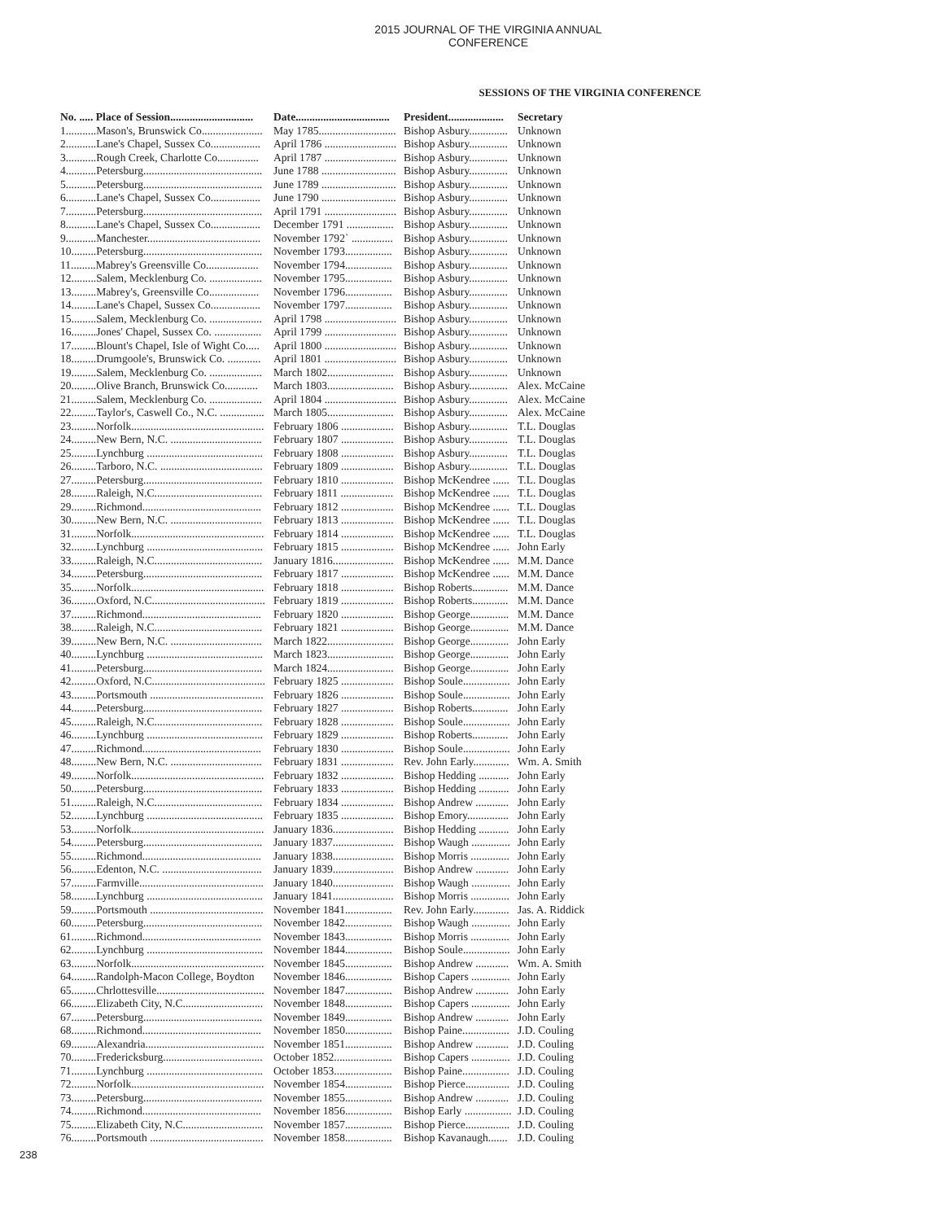2015 JOURNAL OF THE VIRGINIA ANNUAL CONFERENCE
SESSIONS OF THE VIRGINIA CONFERENCE
| No. ..... Place of Session.............................. | Date.................................. | President.................... | Secretary |
| --- | --- | --- | --- |
| 1...........Mason's, Brunswick Co...................... | May 1785............................ | Bishop Asbury.............. | Unknown |
| 2...........Lane's Chapel, Sussex Co.................. | April 1786 .......................... | Bishop Asbury.............. | Unknown |
| 3...........Rough Creek, Charlotte Co............... | April 1787 .......................... | Bishop Asbury.............. | Unknown |
| 4...........Petersburg........................................... | June 1788 ........................... | Bishop Asbury.............. | Unknown |
| 5...........Petersburg........................................... | June 1789 ........................... | Bishop Asbury.............. | Unknown |
| 6...........Lane's Chapel, Sussex Co.................. | June 1790 ........................... | Bishop Asbury.............. | Unknown |
| 7...........Petersburg........................................... | April 1791 .......................... | Bishop Asbury.............. | Unknown |
| 8...........Lane's Chapel, Sussex Co.................. | December 1791 ................. | Bishop Asbury.............. | Unknown |
| 9...........Manchester......................................... | November 1792` ............... | Bishop Asbury.............. | Unknown |
| 10.........Petersburg........................................... | November 1793................. | Bishop Asbury.............. | Unknown |
| 11.........Mabrey's Greensville Co................... | November 1794................. | Bishop Asbury.............. | Unknown |
| 12.........Salem, Mecklenburg Co. ................... | November 1795................. | Bishop Asbury.............. | Unknown |
| 13.........Mabrey's, Greensville Co.................. | November 1796................. | Bishop Asbury.............. | Unknown |
| 14.........Lane's Chapel, Sussex Co.................. | November 1797................. | Bishop Asbury.............. | Unknown |
| 15.........Salem, Mecklenburg Co. ................... | April 1798 .......................... | Bishop Asbury.............. | Unknown |
| 16.........Jones' Chapel, Sussex Co. ................. | April 1799 .......................... | Bishop Asbury.............. | Unknown |
| 17.........Blount's Chapel, Isle of Wight Co..... | April 1800 .......................... | Bishop Asbury.............. | Unknown |
| 18.........Drumgoole's, Brunswick Co. ............ | April 1801 .......................... | Bishop Asbury.............. | Unknown |
| 19.........Salem, Mecklenburg Co. ................... | March 1802........................ | Bishop Asbury.............. | Unknown |
| 20.........Olive Branch, Brunswick Co............ | March 1803........................ | Bishop Asbury.............. | Alex. McCaine |
| 21.........Salem, Mecklenburg Co. ................... | April 1804 .......................... | Bishop Asbury.............. | Alex. McCaine |
| 22.........Taylor's, Caswell Co., N.C. ................ | March 1805........................ | Bishop Asbury.............. | Alex. McCaine |
| 23.........Norfolk................................................ | February 1806 ................... | Bishop Asbury.............. | T.L. Douglas |
| 24.........New Bern, N.C. ................................. | February 1807 ................... | Bishop Asbury.............. | T.L. Douglas |
| 25.........Lynchburg .......................................... | February 1808 ................... | Bishop Asbury.............. | T.L. Douglas |
| 26.........Tarboro, N.C. ..................................... | February 1809 ................... | Bishop Asbury.............. | T.L. Douglas |
| 27.........Petersburg........................................... | February 1810 ................... | Bishop McKendree ...... | T.L. Douglas |
| 28.........Raleigh, N.C....................................... | February 1811 ................... | Bishop McKendree ...... | T.L. Douglas |
| 29.........Richmond........................................... | February 1812 ................... | Bishop McKendree ...... | T.L. Douglas |
| 30.........New Bern, N.C. ................................. | February 1813 ................... | Bishop McKendree ...... | T.L. Douglas |
| 31.........Norfolk................................................ | February 1814 ................... | Bishop McKendree ...... | T.L. Douglas |
| 32.........Lynchburg .......................................... | February 1815 ................... | Bishop McKendree ...... | John Early |
| 33.........Raleigh, N.C....................................... | January 1816...................... | Bishop McKendree ...... | M.M. Dance |
| 34.........Petersburg........................................... | February 1817 ................... | Bishop McKendree ...... | M.M. Dance |
| 35.........Norfolk................................................ | February 1818 ................... | Bishop Roberts............. | M.M. Dance |
| 36.........Oxford, N.C......................................... | February 1819 ................... | Bishop Roberts............. | M.M. Dance |
| 37.........Richmond........................................... | February 1820 ................... | Bishop George.............. | M.M. Dance |
| 38.........Raleigh, N.C....................................... | February 1821 ................... | Bishop George.............. | M.M. Dance |
| 39.........New Bern, N.C. ................................. | March 1822........................ | Bishop George.............. | John Early |
| 40.........Lynchburg .......................................... | March 1823........................ | Bishop George.............. | John Early |
| 41.........Petersburg........................................... | March 1824........................ | Bishop George.............. | John Early |
| 42.........Oxford, N.C......................................... | February 1825 ................... | Bishop Soule................. | John Early |
| 43.........Portsmouth ......................................... | February 1826 ................... | Bishop Soule................. | John Early |
| 44.........Petersburg........................................... | February 1827 ................... | Bishop Roberts............. | John Early |
| 45.........Raleigh, N.C....................................... | February 1828 ................... | Bishop Soule................. | John Early |
| 46.........Lynchburg .......................................... | February 1829 ................... | Bishop Roberts............. | John Early |
| 47.........Richmond........................................... | February 1830 ................... | Bishop Soule................. | John Early |
| 48.........New Bern, N.C. ................................. | February 1831 ................... | Rev. John Early............. | Wm. A. Smith |
| 49.........Norfolk................................................ | February 1832 ................... | Bishop Hedding ........... | John Early |
| 50.........Petersburg........................................... | February 1833 ................... | Bishop Hedding ........... | John Early |
| 51.........Raleigh, N.C....................................... | February 1834 ................... | Bishop Andrew ............ | John Early |
| 52.........Lynchburg .......................................... | February 1835 ................... | Bishop Emory............... | John Early |
| 53.........Norfolk................................................ | January 1836...................... | Bishop Hedding ........... | John Early |
| 54.........Petersburg........................................... | January 1837...................... | Bishop Waugh .............. | John Early |
| 55.........Richmond........................................... | January 1838...................... | Bishop Morris .............. | John Early |
| 56.........Edenton, N.C. .................................... | January 1839...................... | Bishop Andrew ............ | John Early |
| 57.........Farmville............................................. | January 1840...................... | Bishop Waugh .............. | John Early |
| 58.........Lynchburg .......................................... | January 1841...................... | Bishop Morris .............. | John Early |
| 59.........Portsmouth ......................................... | November 1841................. | Rev. John Early............. | Jas. A. Riddick |
| 60.........Petersburg........................................... | November 1842................. | Bishop Waugh .............. | John Early |
| 61.........Richmond........................................... | November 1843................. | Bishop Morris .............. | John Early |
| 62.........Lynchburg .......................................... | November 1844................. | Bishop Soule................. | John Early |
| 63.........Norfolk................................................ | November 1845................. | Bishop Andrew ............ | Wm. A. Smith |
| 64.........Randolph-Macon College, Boydton | November 1846................. | Bishop Capers .............. | John Early |
| 65.........Chrlottesville....................................... | November 1847................. | Bishop Andrew ............ | John Early |
| 66.........Elizabeth City, N.C............................. | November 1848................. | Bishop Capers .............. | John Early |
| 67.........Petersburg........................................... | November 1849................. | Bishop Andrew ............ | John Early |
| 68.........Richmond........................................... | November 1850................. | Bishop Paine................. | J.D. Couling |
| 69.........Alexandria........................................... | November 1851................. | Bishop Andrew ............ | J.D. Couling |
| 70.........Fredericksburg.................................... | October 1852..................... | Bishop Capers .............. | J.D. Couling |
| 71.........Lynchburg .......................................... | October 1853..................... | Bishop Paine................. | J.D. Couling |
| 72.........Norfolk................................................ | November 1854................. | Bishop Pierce................ | J.D. Couling |
| 73.........Petersburg........................................... | November 1855................. | Bishop Andrew ............ | J.D. Couling |
| 74.........Richmond........................................... | November 1856................. | Bishop Early ................. | J.D. Couling |
| 75.........Elizabeth City, N.C............................. | November 1857................. | Bishop Pierce................ | J.D. Couling |
| 76.........Portsmouth ......................................... | November 1858................. | Bishop Kavanaugh....... | J.D. Couling |
238